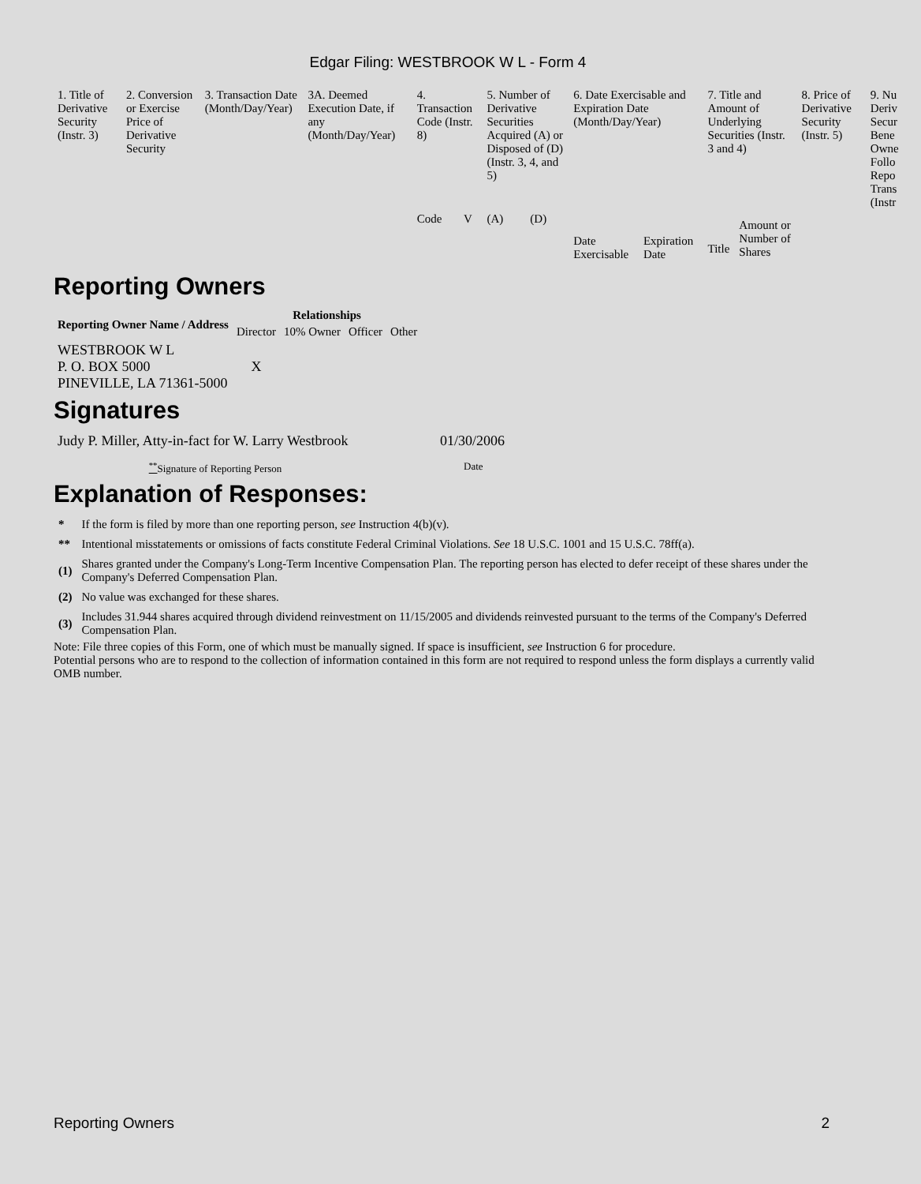Edgar Filing: WESTBROOK W L - Form 4
| 1. Title of Derivative Security (Instr. 3) | 2. Conversion or Exercise Price of Derivative Security | 3. Transaction Date (Month/Day/Year) | 3A. Deemed Execution Date, if any (Month/Day/Year) | 4. Transaction Code (Instr. 8) | | 5. Number of Derivative Securities Acquired (A) or Disposed of (D) (Instr. 3, 4, and 5) | | 6. Date Exercisable and Expiration Date (Month/Day/Year) | | 7. Title and Amount of Underlying Securities (Instr. 3 and 4) | | 8. Price of Derivative Security (Instr. 5) | 9. Nu Deriv Secur Bene Owne Follo Repo Trans (Instr |
| | | | | Code | V | (A) | (D) | Date Exercisable | Expiration Date | Title | Amount or Number of Shares | | |
Reporting Owners
| Reporting Owner Name / Address | Relationships | | | |
| --- | --- | --- | --- | --- |
| | Director | 10% Owner | Officer | Other |
| WESTBROOK W L P. O. BOX 5000 PINEVILLE, LA 71361-5000 | X | | | |
Signatures
| Judy P. Miller, Atty-in-fact for W. Larry Westbrook | 01/30/2006 |
| <sup>**</sup> Signature of Reporting Person | Date |
Explanation of Responses:
| * | If the form is filed by more than one reporting person, see Instruction 4(b)(v). |
| ** | Intentional misstatements or omissions of facts constitute Federal Criminal Violations. See 18 U.S.C. 1001 and 15 U.S.C. 78ff(a). |
| (1) | Shares granted under the Company's Long-Term Incentive Compensation Plan. The reporting person has elected to defer receipt of these shares under the Company's Deferred Compensation Plan. |
| (2) | No value was exchanged for these shares. |
| (3) | Includes 31.944 shares acquired through dividend reinvestment on 11/15/2005 and dividends reinvested pursuant to the terms of the Company's Deferred Compensation Plan. |
Note: File three copies of this Form, one of which must be manually signed. If space is insufficient, see Instruction 6 for procedure.
Potential persons who are to respond to the collection of information contained in this form are not required to respond unless the form displays a currently valid OMB number.
Reporting Owners 2